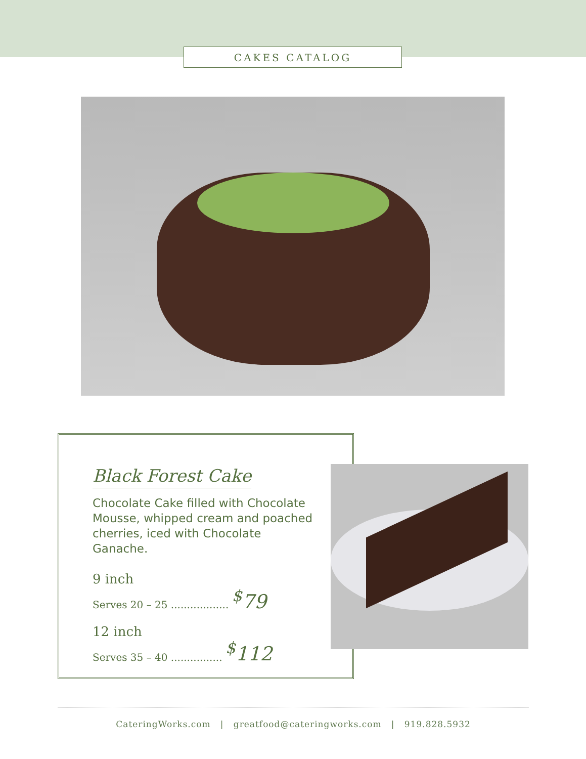CAKES CATALOG
Black Forest Cake
Chocolate Cake filled with Chocolate Mousse, whipped cream and poached cherries, iced with Chocolate Ganache.
9 inch
Serves 20 – 25 .................. <sup>$</sup>79
12 inch
Serves 35 – 40 ................ <sup>$</sup>112
CateringWorks.com | greatfood@cateringworks.com | 919.828.5932